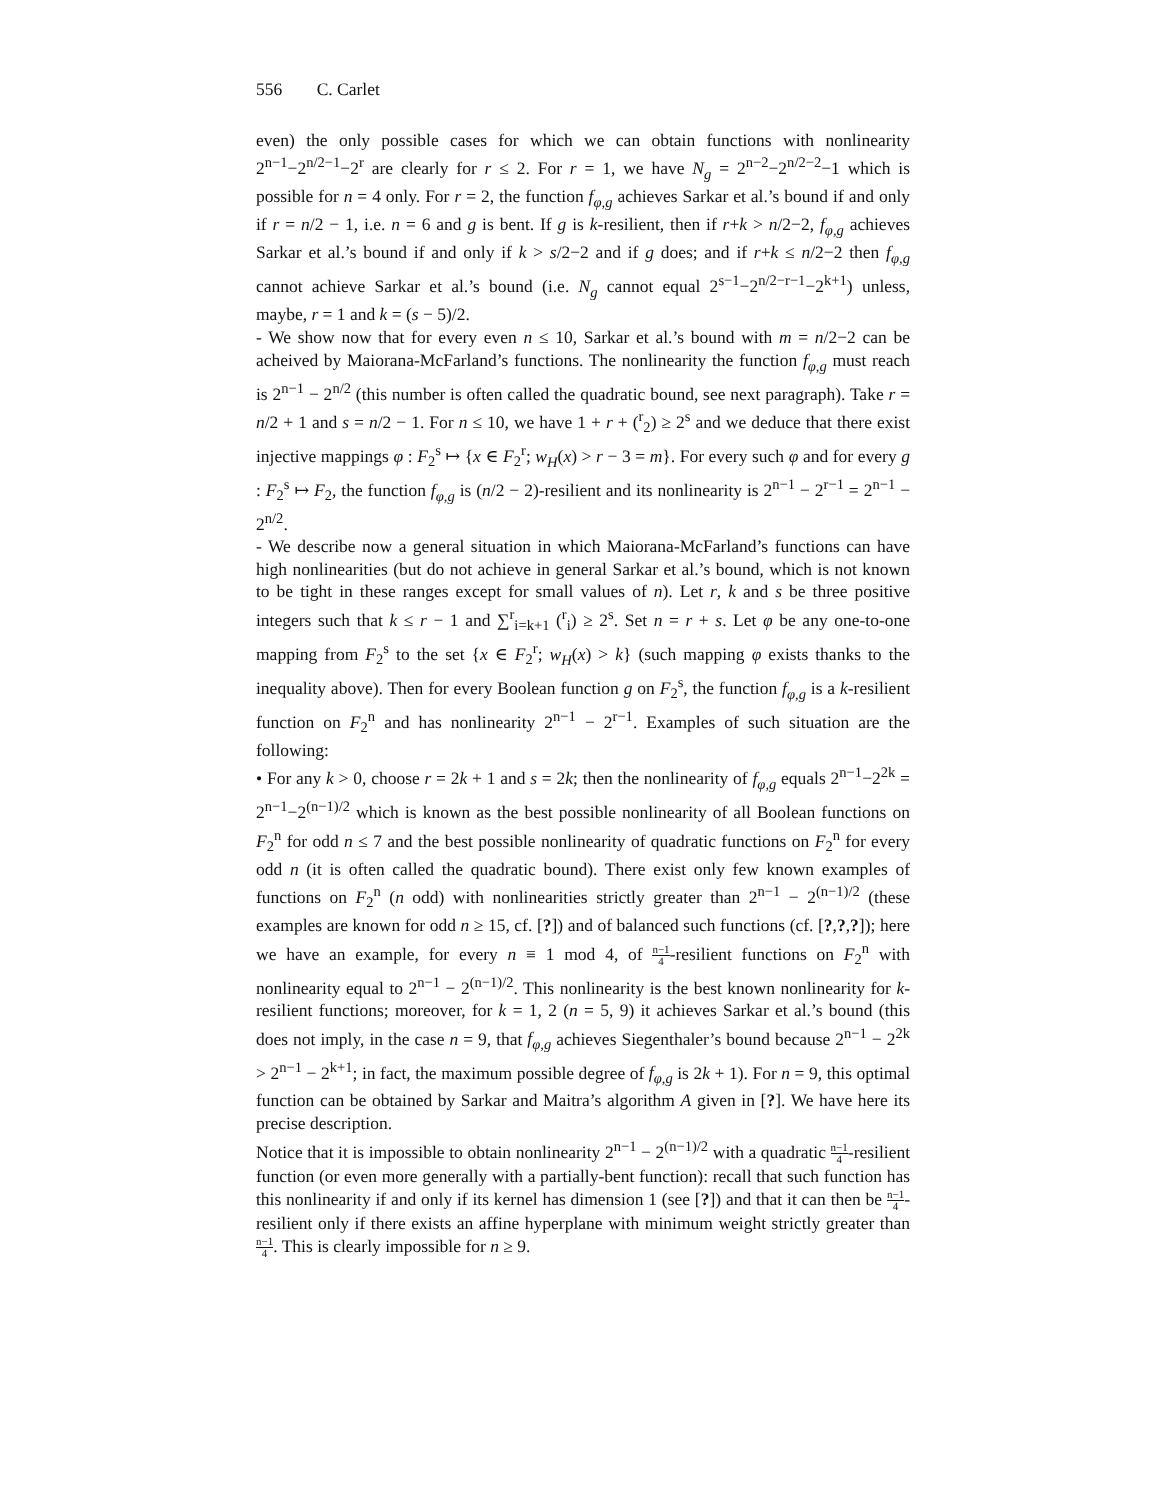556 C. Carlet
even) the only possible cases for which we can obtain functions with nonlinearity 2<sup>n−1</sup>−2<sup>n/2−1</sup>−2<sup>r</sup> are clearly for r ≤ 2. For r = 1, we have N<sub>g</sub> = 2<sup>n−2</sup>−2<sup>n/2−2</sup>−1 which is possible for n = 4 only. For r = 2, the function f<sub>φ,g</sub> achieves Sarkar et al.’s bound if and only if r = n/2 − 1, i.e. n = 6 and g is bent. If g is k-resilient, then if r+k > n/2−2, f<sub>φ,g</sub> achieves Sarkar et al.’s bound if and only if k > s/2−2 and if g does; and if r+k ≤ n/2−2 then f<sub>φ,g</sub> cannot achieve Sarkar et al.’s bound (i.e. N<sub>g</sub> cannot equal 2<sup>s−1</sup>−2<sup>n/2−r−1</sup>−2<sup>k+1</sup>) unless, maybe, r = 1 and k = (s − 5)/2.
- We show now that for every even n ≤ 10, Sarkar et al.’s bound with m = n/2−2 can be acheived by Maiorana-McFarland’s functions. The nonlinearity the function f<sub>φ,g</sub> must reach is 2<sup>n−1</sup> − 2<sup>n/2</sup> (this number is often called the quadratic bound, see next paragraph). Take r = n/2 + 1 and s = n/2 − 1. For n ≤ 10, we have 1 + r + (<sup>r</sup><sub>2</sub>) ≥ 2<sup>s</sup> and we deduce that there exist injective mappings φ : F<sub>2</sub><sup>s</sup> ↦ {x ∈ F<sub>2</sub><sup>r</sup>; w<sub>H</sub>(x) > r − 3 = m}. For every such φ and for every g : F<sub>2</sub><sup>s</sup> ↦ F<sub>2</sub>, the function f<sub>φ,g</sub> is (n/2 − 2)-resilient and its nonlinearity is 2<sup>n−1</sup> − 2<sup>r−1</sup> = 2<sup>n−1</sup> − 2<sup>n/2</sup>.
- We describe now a general situation in which Maiorana-McFarland’s functions can have high nonlinearities (but do not achieve in general Sarkar et al.’s bound, which is not known to be tight in these ranges except for small values of n). Let r, k and s be three positive integers such that k ≤ r − 1 and ∑<sup>r</sup><sub>i=k+1</sub> (<sup>r</sup><sub>i</sub>) ≥ 2<sup>s</sup>. Set n = r + s. Let φ be any one-to-one mapping from F<sub>2</sub><sup>s</sup> to the set {x ∈ F<sub>2</sub><sup>r</sup>; w<sub>H</sub>(x) > k} (such mapping φ exists thanks to the inequality above). Then for every Boolean function g on F<sub>2</sub><sup>s</sup>, the function f<sub>φ,g</sub> is a k-resilient function on F<sub>2</sub><sup>n</sup> and has nonlinearity 2<sup>n−1</sup> − 2<sup>r−1</sup>. Examples of such situation are the following:
• For any k > 0, choose r = 2k + 1 and s = 2k; then the nonlinearity of f<sub>φ,g</sub> equals 2<sup>n−1</sup>−2<sup>2k</sup> = 2<sup>n−1</sup>−2<sup>(n−1)/2</sup> which is known as the best possible nonlinearity of all Boolean functions on F<sub>2</sub><sup>n</sup> for odd n ≤ 7 and the best possible nonlinearity of quadratic functions on F<sub>2</sub><sup>n</sup> for every odd n (it is often called the quadratic bound). There exist only few known examples of functions on F<sub>2</sub><sup>n</sup> (n odd) with nonlinearities strictly greater than 2<sup>n−1</sup> − 2<sup>(n−1)/2</sup> (these examples are known for odd n ≥ 15, cf. [?]) and of balanced such functions (cf. [?,?,?]); here we have an example, for every n ≡ 1 mod 4, of n−1 4-resilient functions on F<sub>2</sub><sup>n</sup> with nonlinearity equal to 2<sup>n−1</sup> − 2<sup>(n−1)/2</sup>. This nonlinearity is the best known nonlinearity for k-resilient functions; moreover, for k = 1, 2 (n = 5, 9) it achieves Sarkar et al.’s bound (this does not imply, in the case n = 9, that f<sub>φ,g</sub> achieves Siegenthaler’s bound because 2<sup>n−1</sup> − 2<sup>2k</sup> > 2<sup>n−1</sup> − 2<sup>k+1</sup>; in fact, the maximum possible degree of f<sub>φ,g</sub> is 2k + 1). For n = 9, this optimal function can be obtained by Sarkar and Maitra’s algorithm A given in [?]. We have here its precise description.
Notice that it is impossible to obtain nonlinearity 2<sup>n−1</sup> − 2<sup>(n−1)/2</sup> with a quadratic n−1 4-resilient function (or even more generally with a partially-bent function): recall that such function has this nonlinearity if and only if its kernel has dimension 1 (see [?]) and that it can then be n−1 4-resilient only if there exists an affine hyperplane with minimum weight strictly greater than n−1 4. This is clearly impossible for n ≥ 9.